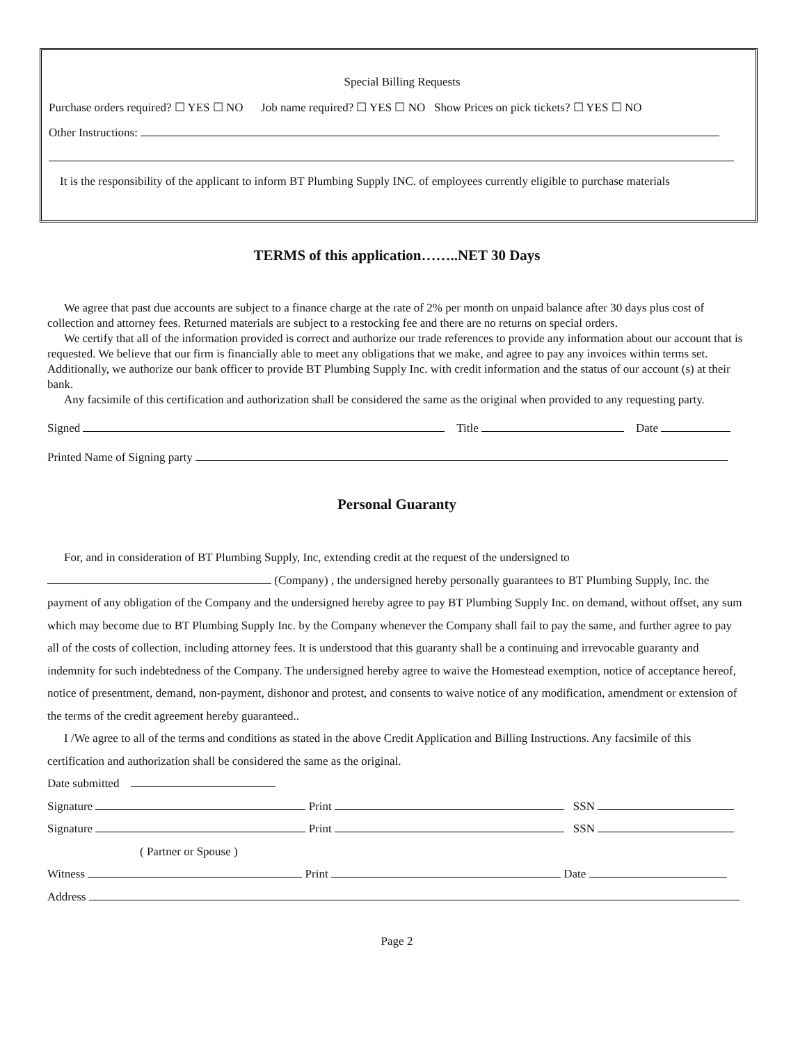Special Billing Requests
Purchase orders required? ☐ YES ☐ NO Job name required? ☐ YES ☐ NO Show Prices on pick tickets? ☐ YES ☐ NO
Other Instructions:
It is the responsibility of the applicant to inform BT Plumbing Supply INC. of employees currently eligible to purchase materials
TERMS of this application……..NET 30 Days
We agree that past due accounts are subject to a finance charge at the rate of 2% per month on unpaid balance after 30 days plus cost of collection and attorney fees. Returned materials are subject to a restocking fee and there are no returns on special orders.
We certify that all of the information provided is correct and authorize our trade references to provide any information about our account that is requested. We believe that our firm is financially able to meet any obligations that we make, and agree to pay any invoices within terms set. Additionally, we authorize our bank officer to provide BT Plumbing Supply Inc. with credit information and the status of our account (s) at their bank.
Any facsimile of this certification and authorization shall be considered the same as the original when provided to any requesting party.
Signed Title Date
Printed Name of Signing party
Personal Guaranty
For, and in consideration of BT Plumbing Supply, Inc, extending credit at the request of the undersigned to
(Company) , the undersigned hereby personally guarantees to BT Plumbing Supply, Inc. the payment of any obligation of the Company and the undersigned hereby agree to pay BT Plumbing Supply Inc. on demand, without offset, any sum which may become due to BT Plumbing Supply Inc. by the Company whenever the Company shall fail to pay the same, and further agree to pay all of the costs of collection, including attorney fees. It is understood that this guaranty shall be a continuing and irrevocable guaranty and indemnity for such indebtedness of the Company. The undersigned hereby agree to waive the Homestead exemption, notice of acceptance hereof, notice of presentment, demand, non-payment, dishonor and protest, and consents to waive notice of any modification, amendment or extension of the terms of the credit agreement hereby guaranteed..
I /We agree to all of the terms and conditions as stated in the above Credit Application and Billing Instructions. Any facsimile of this certification and authorization shall be considered the same as the original.
Date submitted
Signature Print SSN
Signature Print SSN
( Partner or Spouse )
Witness Print Date
Address
Page 2